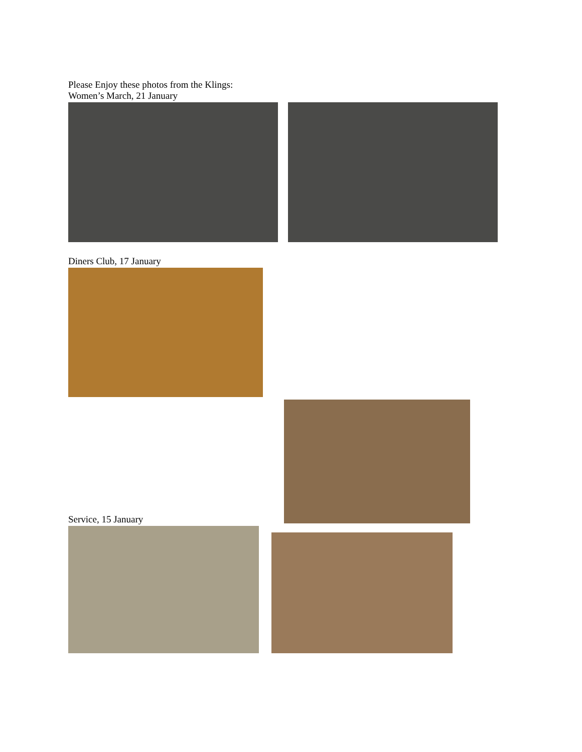Please Enjoy these photos from the Klings:
Women’s March, 21 January
Diners Club, 17 January
Service, 15 January